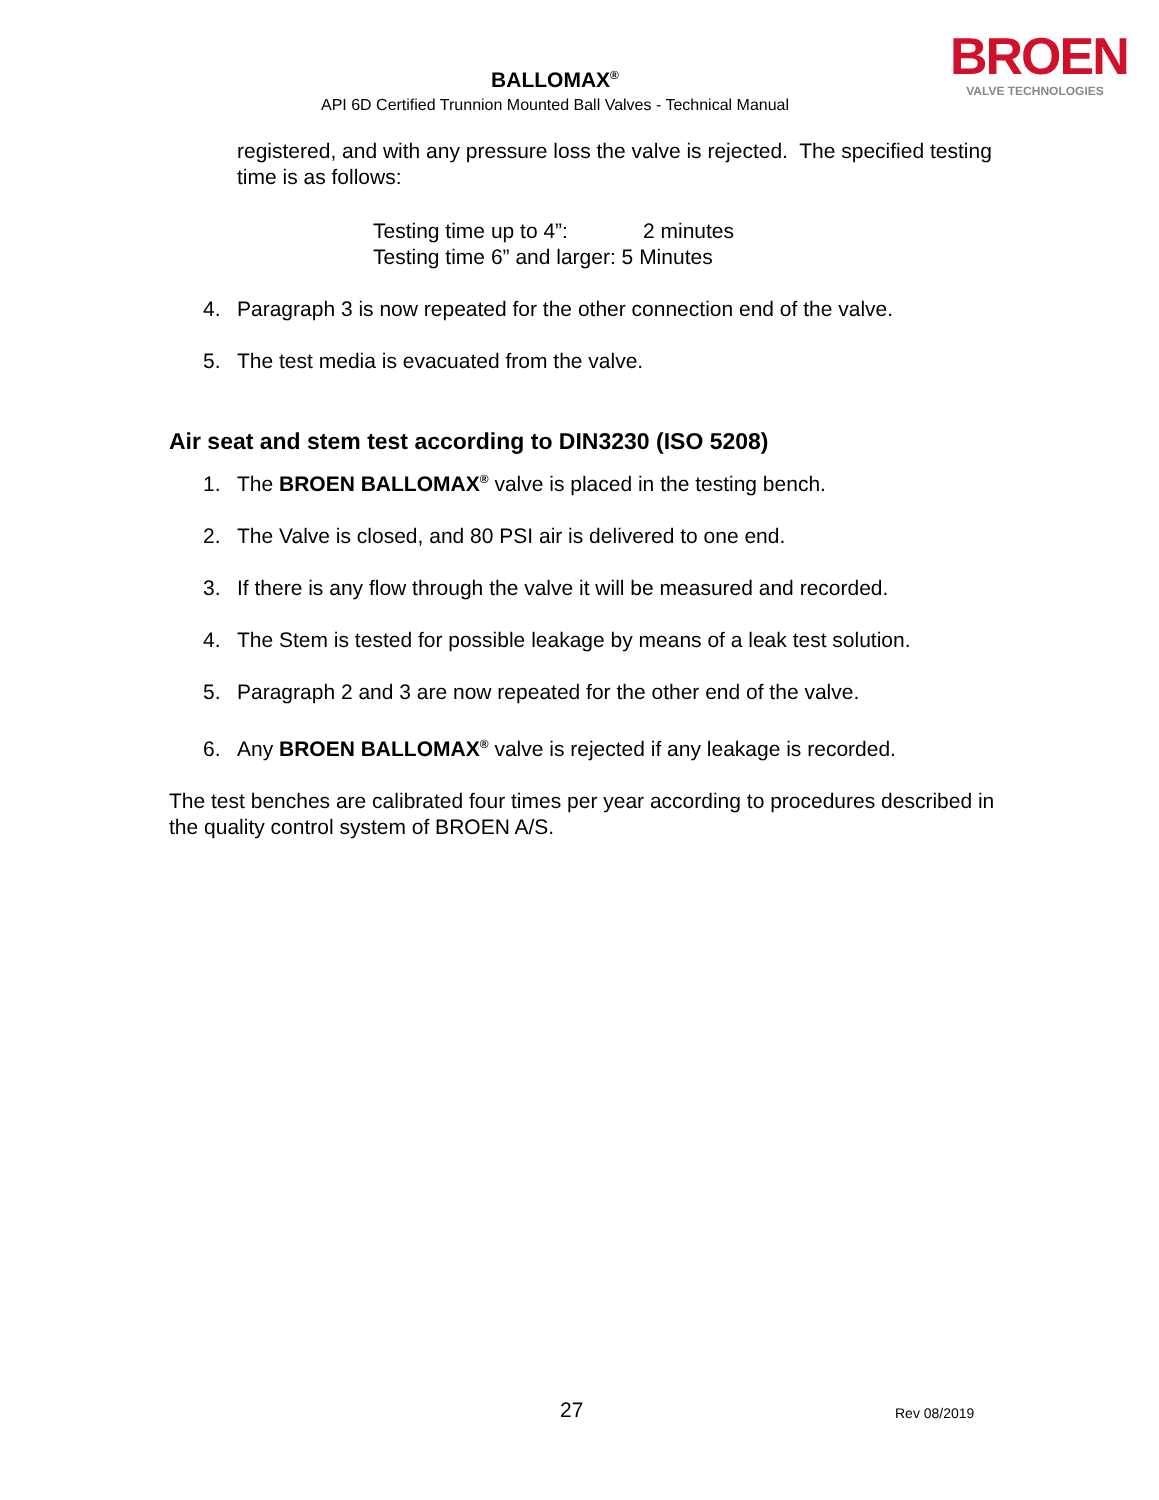BALLOMAX<sup>®</sup>
API 6D Certified Trunnion Mounted Ball Valves - Technical Manual
BROEN
VALVE TECHNOLOGIES
registered, and with any pressure loss the valve is rejected. The specified testing time is as follows:
Testing time up to 4”: 2 minutes
Testing time 6” and larger: 5 Minutes
4. Paragraph 3 is now repeated for the other connection end of the valve.
5. The test media is evacuated from the valve.
Air seat and stem test according to DIN3230 (ISO 5208)
1. The BROEN BALLOMAX<sup>®</sup> valve is placed in the testing bench.
2. The Valve is closed, and 80 PSI air is delivered to one end.
3. If there is any flow through the valve it will be measured and recorded.
4. The Stem is tested for possible leakage by means of a leak test solution.
5. Paragraph 2 and 3 are now repeated for the other end of the valve.
6. Any BROEN BALLOMAX<sup>®</sup> valve is rejected if any leakage is recorded.
The test benches are calibrated four times per year according to procedures described in the quality control system of BROEN A/S.
27 Rev 08/2019